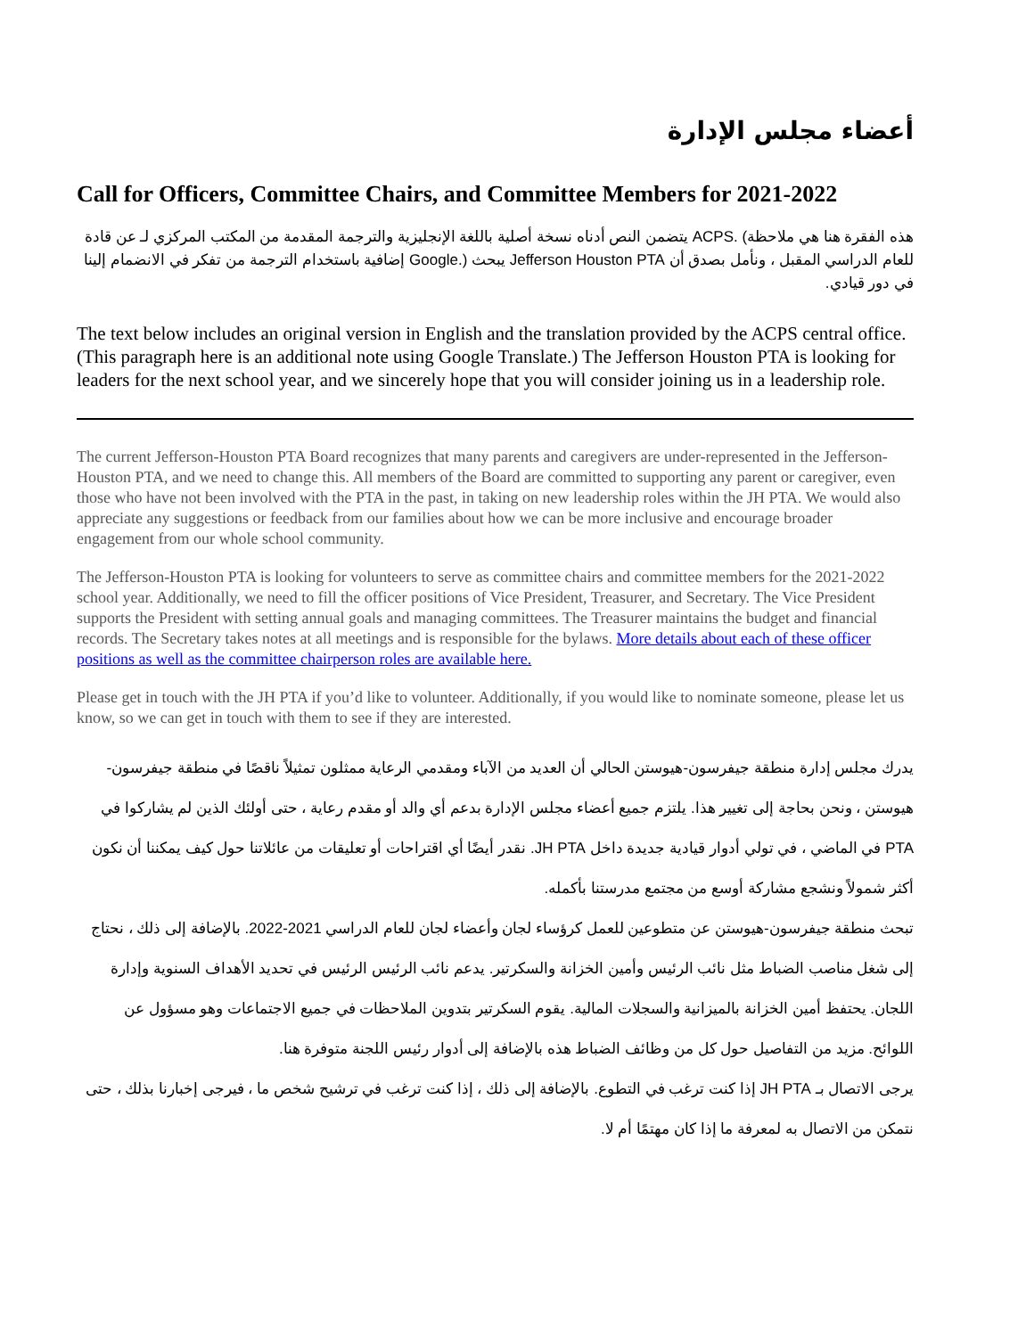أعضاء مجلس الإدارة
Call for Officers, Committee Chairs, and Committee Members for 2021-2022
هذه الفقرة هنا هي ملاحظة) .ACPS يتضمن النص أدناه نسخة أصلية باللغة الإنجليزية والترجمة المقدمة من المكتب المركزي لـ عن قادة للعام الدراسي المقبل ، ونأمل بصدق أن Jefferson Houston PTA يبحث (.Google إضافية باستخدام الترجمة من تفكر في الانضمام إلينا في دور قيادي.
The text below includes an original version in English and the translation provided by the ACPS central office. (This paragraph here is an additional note using Google Translate.) The Jefferson Houston PTA is looking for leaders for the next school year, and we sincerely hope that you will consider joining us in a leadership role.
The current Jefferson-Houston PTA Board recognizes that many parents and caregivers are under-represented in the Jefferson-Houston PTA, and we need to change this. All members of the Board are committed to supporting any parent or caregiver, even those who have not been involved with the PTA in the past, in taking on new leadership roles within the JH PTA. We would also appreciate any suggestions or feedback from our families about how we can be more inclusive and encourage broader engagement from our whole school community.
The Jefferson-Houston PTA is looking for volunteers to serve as committee chairs and committee members for the 2021-2022 school year. Additionally, we need to fill the officer positions of Vice President, Treasurer, and Secretary. The Vice President supports the President with setting annual goals and managing committees. The Treasurer maintains the budget and financial records. The Secretary takes notes at all meetings and is responsible for the bylaws. More details about each of these officer positions as well as the committee chairperson roles are available here.
Please get in touch with the JH PTA if you’d like to volunteer. Additionally, if you would like to nominate someone, please let us know, so we can get in touch with them to see if they are interested.
يدرك مجلس إدارة منطقة جيفرسون-هيوستن الحالي أن العديد من الآباء ومقدمي الرعاية ممثلون تمثيلاً ناقصًا في منطقة جيفرسون-هيوستن ، ونحن بحاجة إلى تغيير هذا. يلتزم جميع أعضاء مجلس الإدارة بدعم أي والد أو مقدم رعاية ، حتى أولئك الذين لم يشاركوا في PTA في الماضي ، في تولي أدوار قيادية جديدة داخل JH PTA. نقدر أيضًا أي اقتراحات أو تعليقات من عائلاتنا حول كيف يمكننا أن نكون أكثر شمولاً ونشجع مشاركة أوسع من مجتمع مدرستنا بأكمله.
تبحث منطقة جيفرسون-هيوستن عن متطوعين للعمل كرؤساء لجان وأعضاء لجان للعام الدراسي 2021-2022. بالإضافة إلى ذلك ، نحتاج إلى شغل مناصب الضباط مثل نائب الرئيس وأمين الخزانة والسكرتير. يدعم نائب الرئيس الرئيس في تحديد الأهداف السنوية وإدارة اللجان. يحتفظ أمين الخزانة بالميزانية والسجلات المالية. يقوم السكرتير بتدوين الملاحظات في جميع الاجتماعات وهو مسؤول عن اللوائح. مزيد من التفاصيل حول كل من وظائف الضباط هذه بالإضافة إلى أدوار رئيس اللجنة متوفرة هنا.
يرجى الاتصال بـ JH PTA إذا كنت ترغب في التطوع. بالإضافة إلى ذلك ، إذا كنت ترغب في ترشيح شخص ما ، فيرجى إخبارنا بذلك ، حتى نتمكن من الاتصال به لمعرفة ما إذا كان مهتمًا أم لا.